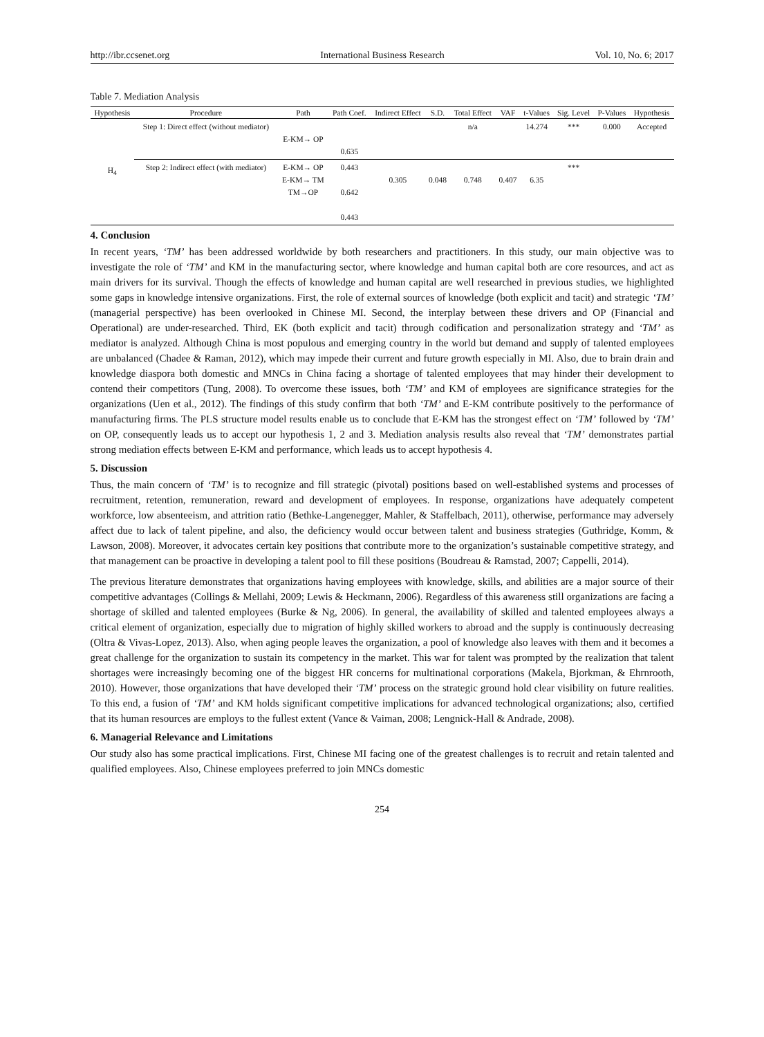http://ibr.ccsenet.org International Business Research Vol. 10, No. 6; 2017
Table 7. Mediation Analysis
| Hypothesis | Procedure | Path | Path Coef. | Indirect Effect | S.D. | Total Effect | VAF | t-Values | Sig. Level | P-Values | Hypothesis |
| --- | --- | --- | --- | --- | --- | --- | --- | --- | --- | --- | --- |
| H<sub>4</sub> | Step 1: Direct effect (without mediator) | E-KM→ OP | 0.635 | | | n/a | | 14.274 | *** | 0.000 | Accepted |
| | Step 2: Indirect effect (with mediator) | E-KM→ OP E-KM→ TM TM→OP | 0.443 0.642 0.443 | 0.305 | 0.048 | 0.748 | 0.407 | 6.35 | *** | | |
4. Conclusion
In recent years, ‘TM’ has been addressed worldwide by both researchers and practitioners. In this study, our main objective was to investigate the role of ‘TM’ and KM in the manufacturing sector, where knowledge and human capital both are core resources, and act as main drivers for its survival. Though the effects of knowledge and human capital are well researched in previous studies, we highlighted some gaps in knowledge intensive organizations. First, the role of external sources of knowledge (both explicit and tacit) and strategic ‘TM’ (managerial perspective) has been overlooked in Chinese MI. Second, the interplay between these drivers and OP (Financial and Operational) are under-researched. Third, EK (both explicit and tacit) through codification and personalization strategy and ‘TM’ as mediator is analyzed. Although China is most populous and emerging country in the world but demand and supply of talented employees are unbalanced (Chadee & Raman, 2012), which may impede their current and future growth especially in MI. Also, due to brain drain and knowledge diaspora both domestic and MNCs in China facing a shortage of talented employees that may hinder their development to contend their competitors (Tung, 2008). To overcome these issues, both ‘TM’ and KM of employees are significance strategies for the organizations (Uen et al., 2012). The findings of this study confirm that both ‘TM’ and E-KM contribute positively to the performance of manufacturing firms. The PLS structure model results enable us to conclude that E-KM has the strongest effect on ‘TM’ followed by ‘TM’ on OP, consequently leads us to accept our hypothesis 1, 2 and 3. Mediation analysis results also reveal that ‘TM’ demonstrates partial strong mediation effects between E-KM and performance, which leads us to accept hypothesis 4.
5. Discussion
Thus, the main concern of ‘TM’ is to recognize and fill strategic (pivotal) positions based on well-established systems and processes of recruitment, retention, remuneration, reward and development of employees. In response, organizations have adequately competent workforce, low absenteeism, and attrition ratio (Bethke-Langenegger, Mahler, & Staffelbach, 2011), otherwise, performance may adversely affect due to lack of talent pipeline, and also, the deficiency would occur between talent and business strategies (Guthridge, Komm, & Lawson, 2008). Moreover, it advocates certain key positions that contribute more to the organization’s sustainable competitive strategy, and that management can be proactive in developing a talent pool to fill these positions (Boudreau & Ramstad, 2007; Cappelli, 2014).
The previous literature demonstrates that organizations having employees with knowledge, skills, and abilities are a major source of their competitive advantages (Collings & Mellahi, 2009; Lewis & Heckmann, 2006). Regardless of this awareness still organizations are facing a shortage of skilled and talented employees (Burke & Ng, 2006). In general, the availability of skilled and talented employees always a critical element of organization, especially due to migration of highly skilled workers to abroad and the supply is continuously decreasing (Oltra & Vivas-Lopez, 2013). Also, when aging people leaves the organization, a pool of knowledge also leaves with them and it becomes a great challenge for the organization to sustain its competency in the market. This war for talent was prompted by the realization that talent shortages were increasingly becoming one of the biggest HR concerns for multinational corporations (Makela, Bjorkman, & Ehrnrooth, 2010). However, those organizations that have developed their ‘TM’ process on the strategic ground hold clear visibility on future realities. To this end, a fusion of ‘TM’ and KM holds significant competitive implications for advanced technological organizations; also, certified that its human resources are employs to the fullest extent (Vance & Vaiman, 2008; Lengnick-Hall & Andrade, 2008).
6. Managerial Relevance and Limitations
Our study also has some practical implications. First, Chinese MI facing one of the greatest challenges is to recruit and retain talented and qualified employees. Also, Chinese employees preferred to join MNCs domestic
254